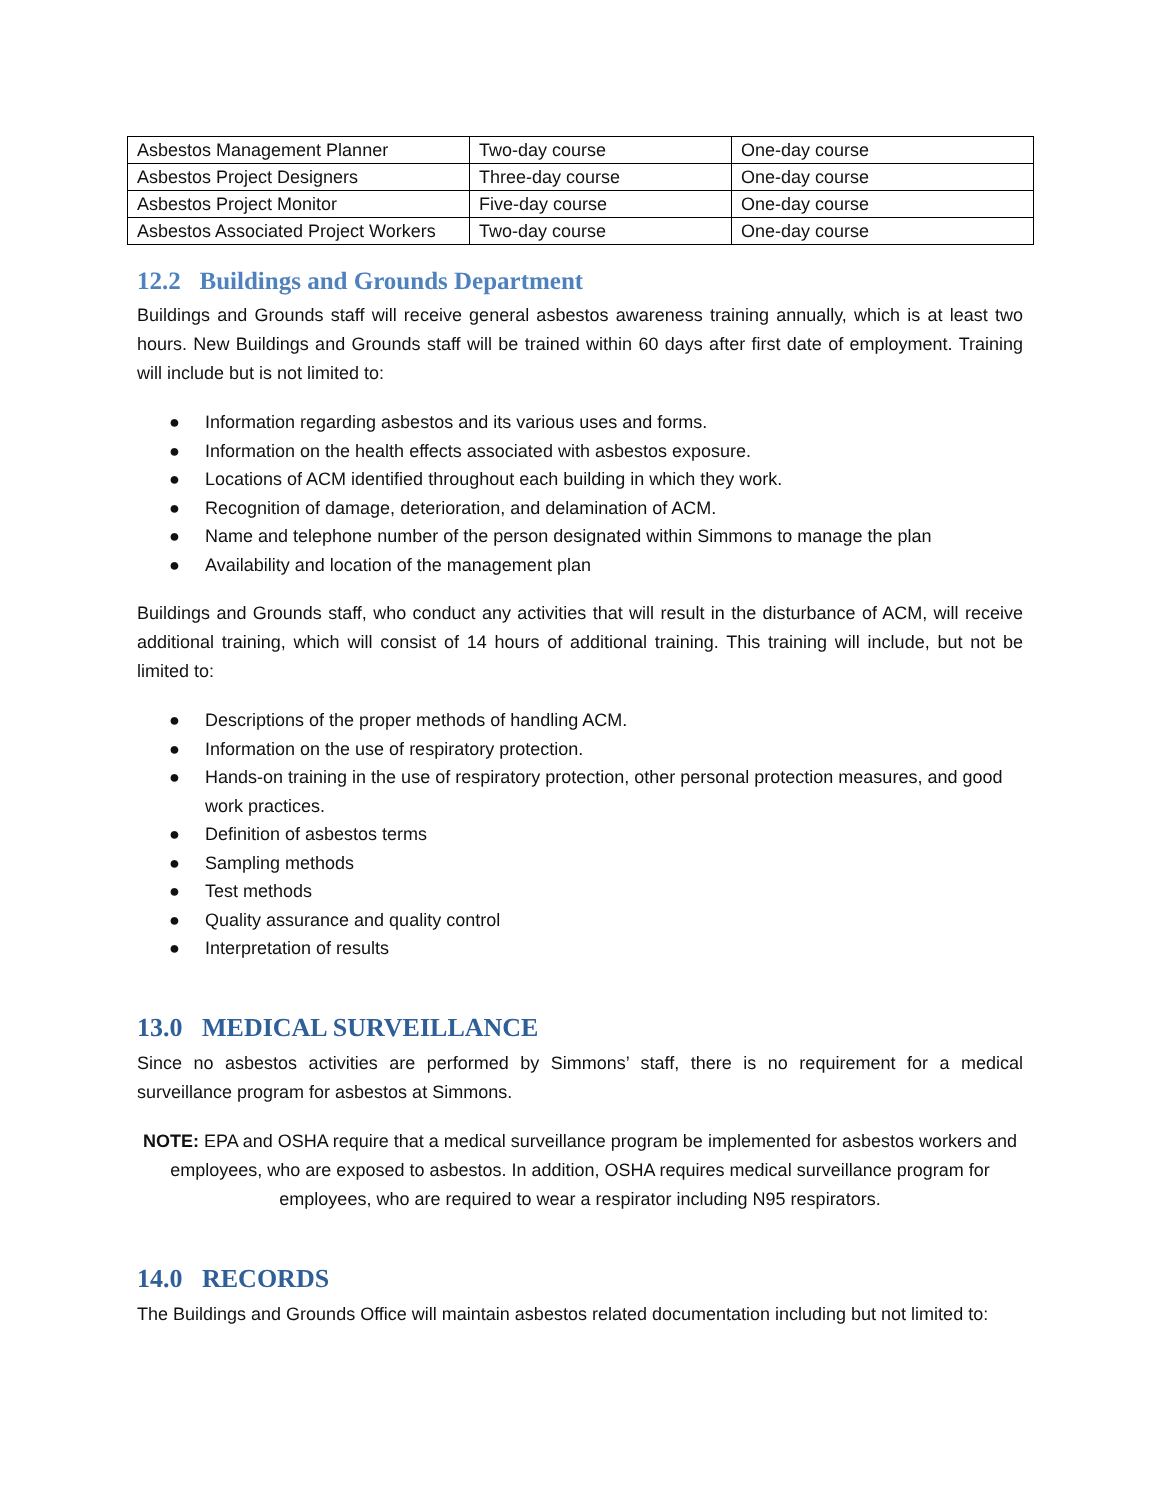| Asbestos Management Planner | Two-day course | One-day course |
| Asbestos Project Designers | Three-day course | One-day course |
| Asbestos Project Monitor | Five-day course | One-day course |
| Asbestos Associated Project Workers | Two-day course | One-day course |
12.2 Buildings and Grounds Department
Buildings and Grounds staff will receive general asbestos awareness training annually, which is at least two hours. New Buildings and Grounds staff will be trained within 60 days after first date of employment. Training will include but is not limited to:
● Information regarding asbestos and its various uses and forms.
● Information on the health effects associated with asbestos exposure.
● Locations of ACM identified throughout each building in which they work.
● Recognition of damage, deterioration, and delamination of ACM.
● Name and telephone number of the person designated within Simmons to manage the plan
● Availability and location of the management plan
Buildings and Grounds staff, who conduct any activities that will result in the disturbance of ACM, will receive additional training, which will consist of 14 hours of additional training. This training will include, but not be limited to:
● Descriptions of the proper methods of handling ACM.
● Information on the use of respiratory protection.
● Hands-on training in the use of respiratory protection, other personal protection measures, and good work practices.
● Definition of asbestos terms
● Sampling methods
● Test methods
● Quality assurance and quality control
● Interpretation of results
13.0 MEDICAL SURVEILLANCE
Since no asbestos activities are performed by Simmons’ staff, there is no requirement for a medical surveillance program for asbestos at Simmons.
NOTE: EPA and OSHA require that a medical surveillance program be implemented for asbestos workers and employees, who are exposed to asbestos. In addition, OSHA requires medical surveillance program for employees, who are required to wear a respirator including N95 respirators.
14.0 RECORDS
The Buildings and Grounds Office will maintain asbestos related documentation including but not limited to: